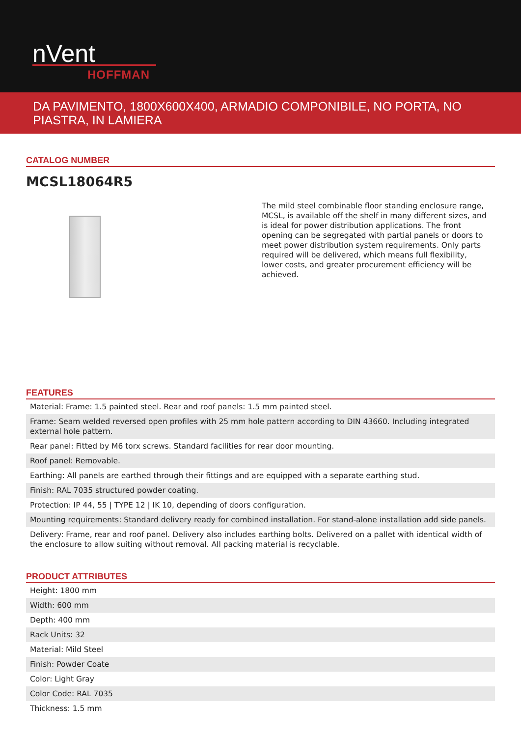nVent
HOFFMAN
DA PAVIMENTO, 1800X600X400, ARMADIO COMPONIBILE, NO PORTA, NO PIASTRA, IN LAMIERA
CATALOG NUMBER
MCSL18064R5
The mild steel combinable floor standing enclosure range, MCSL, is available off the shelf in many different sizes, and is ideal for power distribution applications. The front opening can be segregated with partial panels or doors to meet power distribution system requirements. Only parts required will be delivered, which means full flexibility, lower costs, and greater procurement efficiency will be achieved.
FEATURES
| Material: Frame: 1.5 painted steel. Rear and roof panels: 1.5 mm painted steel. |
| Frame: Seam welded reversed open profiles with 25 mm hole pattern according to DIN 43660. Including integrated external hole pattern. |
| Rear panel: Fitted by M6 torx screws. Standard facilities for rear door mounting. |
| Roof panel: Removable. |
| Earthing: All panels are earthed through their fittings and are equipped with a separate earthing stud. |
| Finish: RAL 7035 structured powder coating. |
| Protection: IP 44, 55 / TYPE 12 / IK 10, depending of doors configuration. |
| Mounting requirements: Standard delivery ready for combined installation. For stand-alone installation add side panels. |
| Delivery: Frame, rear and roof panel. Delivery also includes earthing bolts. Delivered on a pallet with identical width of the enclosure to allow suiting without removal. All packing material is recyclable. |
PRODUCT ATTRIBUTES
| Height: 1800 mm |
| Width: 600 mm |
| Depth: 400 mm |
| Rack Units: 32 |
| Material: Mild Steel |
| Finish: Powder Coate |
| Color: Light Gray |
| Color Code: RAL 7035 |
| Thickness: 1.5 mm |